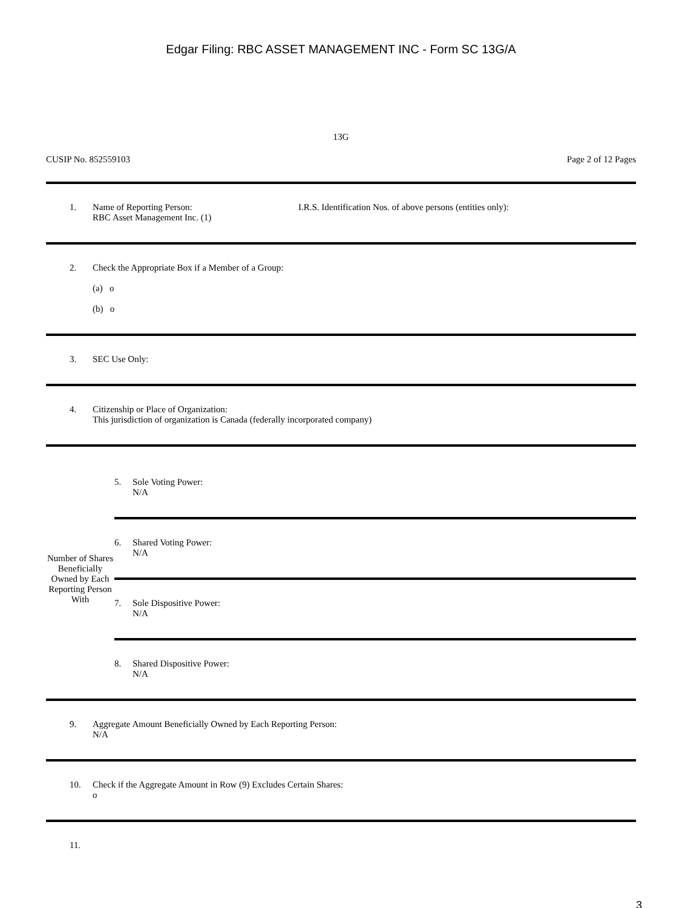Edgar Filing: RBC ASSET MANAGEMENT INC - Form SC 13G/A
13G
CUSIP No. 852559103 Page 2 of 12 Pages
| 1. | Name of Reporting Person: RBC Asset Management Inc. (1) I.R.S. Identification Nos. of above persons (entities only): |
| 2. | Check the Appropriate Box if a Member of a Group: (a) o (b) o |
| 3. | SEC Use Only: |
| 4. | Citizenship or Place of Organization: This jurisdiction of organization is Canada (federally incorporated company) |
| / Number of Shares Beneficially Owned by Each Reporting Person With / / 5. / Sole Voting Power: N/A / / 6. / Shared Voting Power: N/A / / 7. / Sole Dispositive Power: N/A / / 8. / Shared Dispositive Power: N/A / / | |
| 9. | Aggregate Amount Beneficially Owned by Each Reporting Person: N/A |
| 10. | Check if the Aggregate Amount in Row (9) Excludes Certain Shares: o |
| 11. | |
3